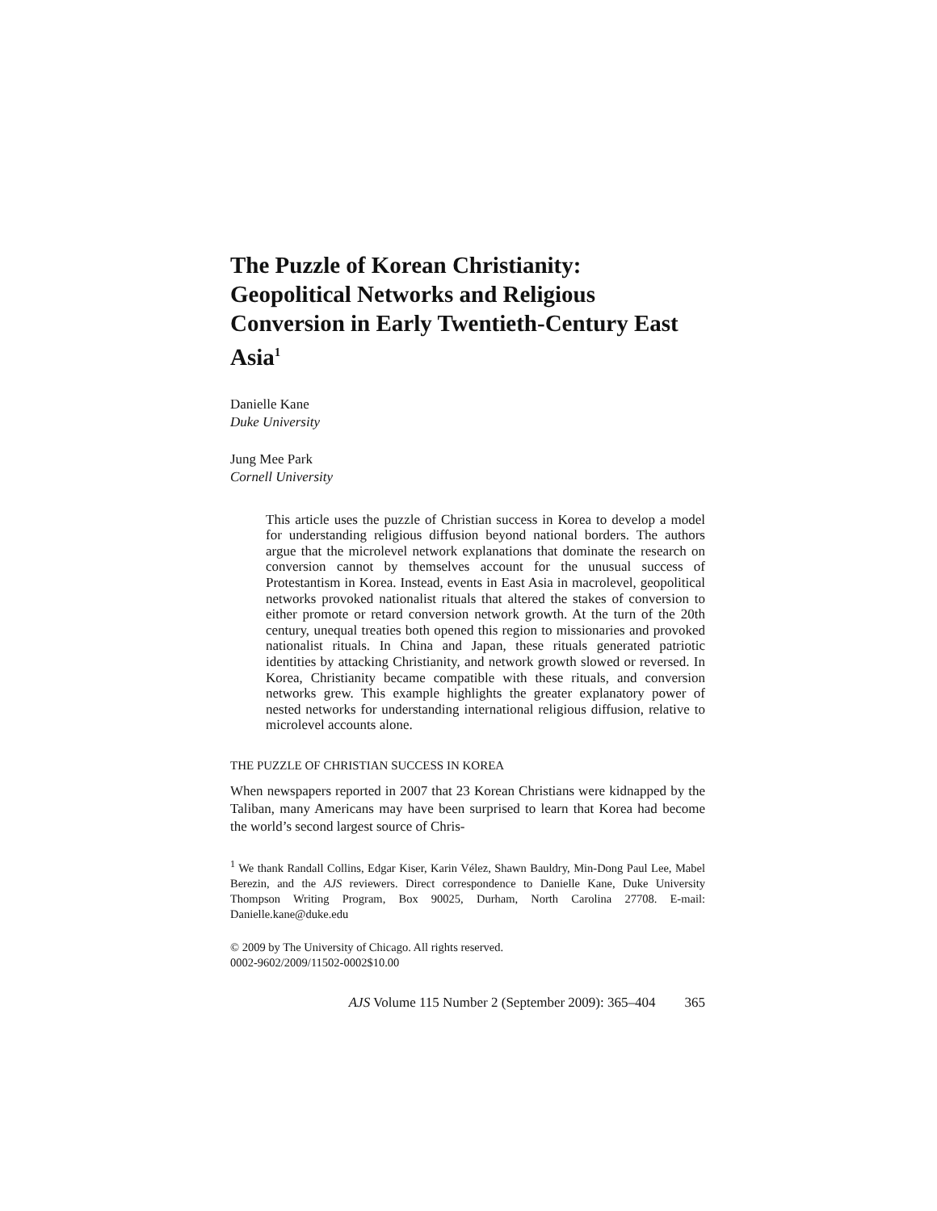The Puzzle of Korean Christianity: Geopolitical Networks and Religious Conversion in Early Twentieth-Century East Asia<sup>1</sup>
Danielle Kane
Duke University
Jung Mee Park
Cornell University
This article uses the puzzle of Christian success in Korea to develop a model for understanding religious diffusion beyond national borders. The authors argue that the microlevel network explanations that dominate the research on conversion cannot by themselves account for the unusual success of Protestantism in Korea. Instead, events in East Asia in macrolevel, geopolitical networks provoked nationalist rituals that altered the stakes of conversion to either promote or retard conversion network growth. At the turn of the 20th century, unequal treaties both opened this region to missionaries and provoked nationalist rituals. In China and Japan, these rituals generated patriotic identities by attacking Christianity, and network growth slowed or reversed. In Korea, Christianity became compatible with these rituals, and conversion networks grew. This example highlights the greater explanatory power of nested networks for understanding international religious diffusion, relative to microlevel accounts alone.
THE PUZZLE OF CHRISTIAN SUCCESS IN KOREA
When newspapers reported in 2007 that 23 Korean Christians were kidnapped by the Taliban, many Americans may have been surprised to learn that Korea had become the world’s second largest source of Chris-
<sup>1</sup> We thank Randall Collins, Edgar Kiser, Karin Vélez, Shawn Bauldry, Min-Dong Paul Lee, Mabel Berezin, and the AJS reviewers. Direct correspondence to Danielle Kane, Duke University Thompson Writing Program, Box 90025, Durham, North Carolina 27708. E-mail: Danielle.kane@duke.edu
© 2009 by The University of Chicago. All rights reserved.
0002-9602/2009/11502-0002$10.00
AJS Volume 115 Number 2 (September 2009): 365–404 365